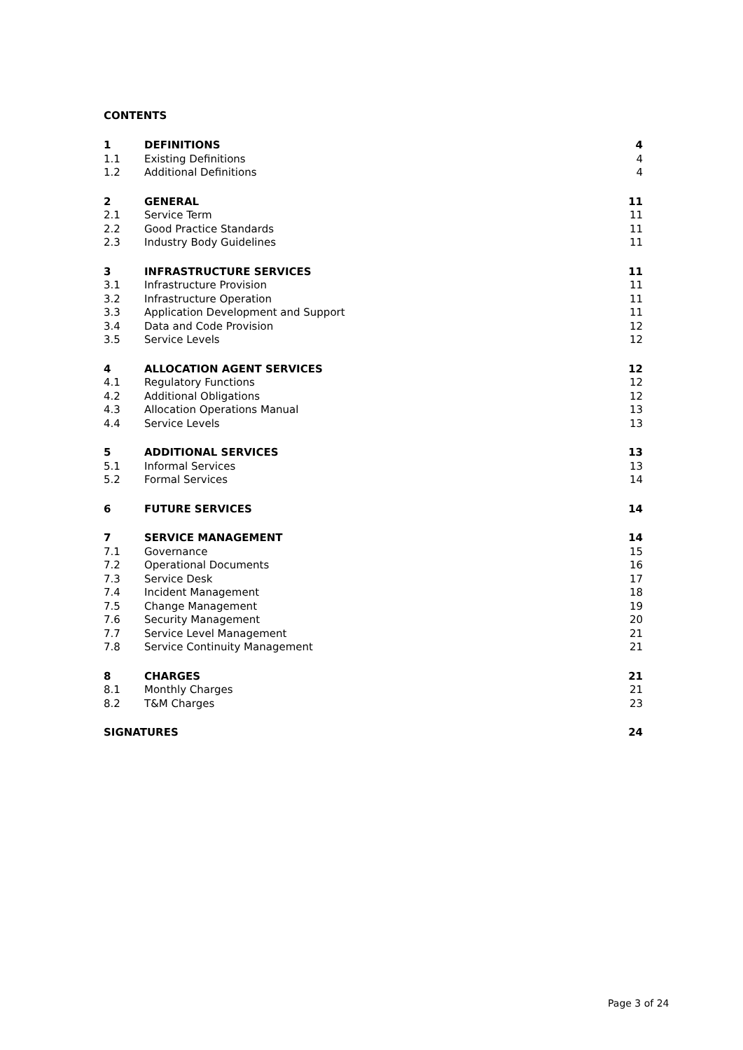CONTENTS
| 1 | DEFINITIONS | 4 |
| 1.1 | Existing Definitions | 4 |
| 1.2 | Additional Definitions | 4 |
| 2 | GENERAL | 11 |
| 2.1 | Service Term | 11 |
| 2.2 | Good Practice Standards | 11 |
| 2.3 | Industry Body Guidelines | 11 |
| 3 | INFRASTRUCTURE SERVICES | 11 |
| 3.1 | Infrastructure Provision | 11 |
| 3.2 | Infrastructure Operation | 11 |
| 3.3 | Application Development and Support | 11 |
| 3.4 | Data and Code Provision | 12 |
| 3.5 | Service Levels | 12 |
| 4 | ALLOCATION AGENT SERVICES | 12 |
| 4.1 | Regulatory Functions | 12 |
| 4.2 | Additional Obligations | 12 |
| 4.3 | Allocation Operations Manual | 13 |
| 4.4 | Service Levels | 13 |
| 5 | ADDITIONAL SERVICES | 13 |
| 5.1 | Informal Services | 13 |
| 5.2 | Formal Services | 14 |
| 6 | FUTURE SERVICES | 14 |
| 7 | SERVICE MANAGEMENT | 14 |
| 7.1 | Governance | 15 |
| 7.2 | Operational Documents | 16 |
| 7.3 | Service Desk | 17 |
| 7.4 | Incident Management | 18 |
| 7.5 | Change Management | 19 |
| 7.6 | Security Management | 20 |
| 7.7 | Service Level Management | 21 |
| 7.8 | Service Continuity Management | 21 |
| 8 | CHARGES | 21 |
| 8.1 | Monthly Charges | 21 |
| 8.2 | T&M Charges | 23 |
| SIGNATURES | | 24 |
Page 3 of 24